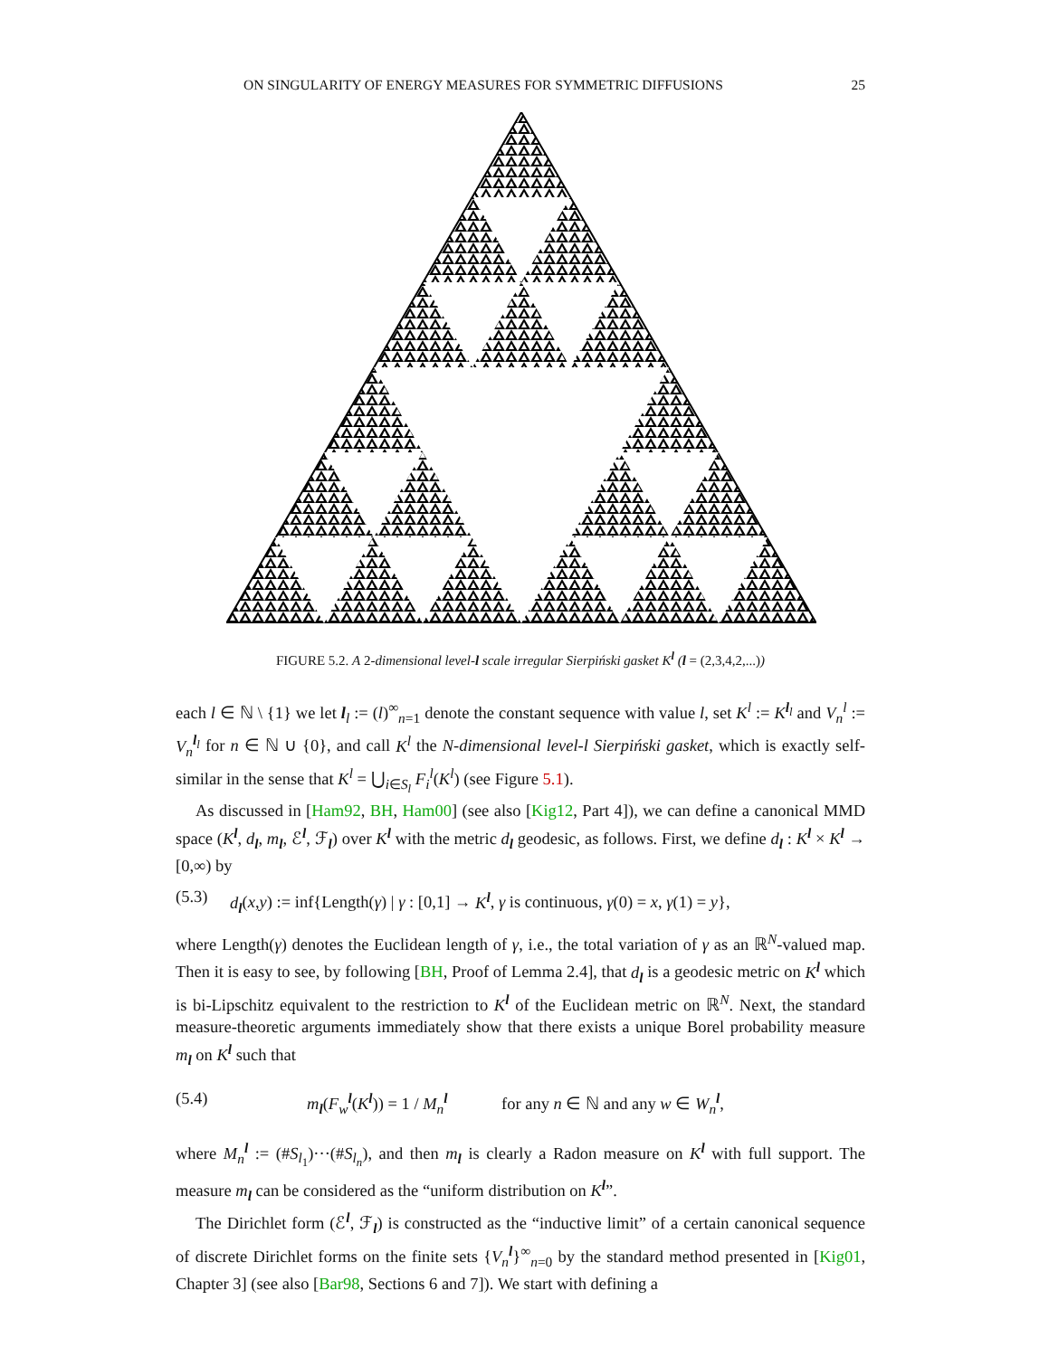ON SINGULARITY OF ENERGY MEASURES FOR SYMMETRIC DIFFUSIONS 25
FIGURE 5.2. A 2-dimensional level-l scale irregular Sierpiński gasket K<sup>l</sup> (l = (2,3,4,2,...))
each l ∈ ℕ \ {1} we let l<sub>l</sub> := (l)<sup>∞</sup><sub>n=1</sub> denote the constant sequence with value l, set K<sup>l</sup> := K<sup>l<sub>l</sub></sup> and V<sub>n</sub><sup>l</sup> := V<sub>n</sub><sup>l<sub>l</sub></sup> for n ∈ ℕ ∪ {0}, and call K<sup>l</sup> the N-dimensional level-l Sierpiński gasket, which is exactly self-similar in the sense that K<sup>l</sup> = ⋃<sub>i∈S<sub>l</sub></sub> F<sub>i</sub><sup>l</sup>(K<sup>l</sup>) (see Figure 5.1).
As discussed in [Ham92, BH, Ham00] (see also [Kig12, Part 4]), we can define a canonical MMD space (K<sup>l</sup>, d<sub>l</sub>, m<sub>l</sub>, ℰ<sup>l</sup>, ℱ<sub>l</sub>) over K<sup>l</sup> with the metric d<sub>l</sub> geodesic, as follows. First, we define d<sub>l</sub> : K<sup>l</sup> × K<sup>l</sup> → [0,∞) by
(5.3) d<sub>l</sub>(x,y) := inf{Length(γ) | γ : [0,1] → K<sup>l</sup>, γ is continuous, γ(0) = x, γ(1) = y},
where Length(γ) denotes the Euclidean length of γ, i.e., the total variation of γ as an ℝ<sup>N</sup>-valued map. Then it is easy to see, by following [BH, Proof of Lemma 2.4], that d<sub>l</sub> is a geodesic metric on K<sup>l</sup> which is bi-Lipschitz equivalent to the restriction to K<sup>l</sup> of the Euclidean metric on ℝ<sup>N</sup>. Next, the standard measure-theoretic arguments immediately show that there exists a unique Borel probability measure m<sub>l</sub> on K<sup>l</sup> such that
(5.4) m<sub>l</sub>(F<sub>w</sub><sup>l</sup>(K<sup>l</sup>)) = 1 / M<sub>n</sub><sup>l</sup> for any n ∈ ℕ and any w ∈ W<sub>n</sub><sup>l</sup>,
where M<sub>n</sub><sup>l</sup> := (#S<sub>l<sub>1</sub></sub>)···(#S<sub>l<sub>n</sub></sub>), and then m<sub>l</sub> is clearly a Radon measure on K<sup>l</sup> with full support. The measure m<sub>l</sub> can be considered as the “uniform distribution on K<sup>l</sup>”.
The Dirichlet form (ℰ<sup>l</sup>, ℱ<sub>l</sub>) is constructed as the “inductive limit” of a certain canonical sequence of discrete Dirichlet forms on the finite sets {V<sub>n</sub><sup>l</sup>}<sup>∞</sup><sub>n=0</sub> by the standard method presented in [Kig01, Chapter 3] (see also [Bar98, Sections 6 and 7]). We start with defining a